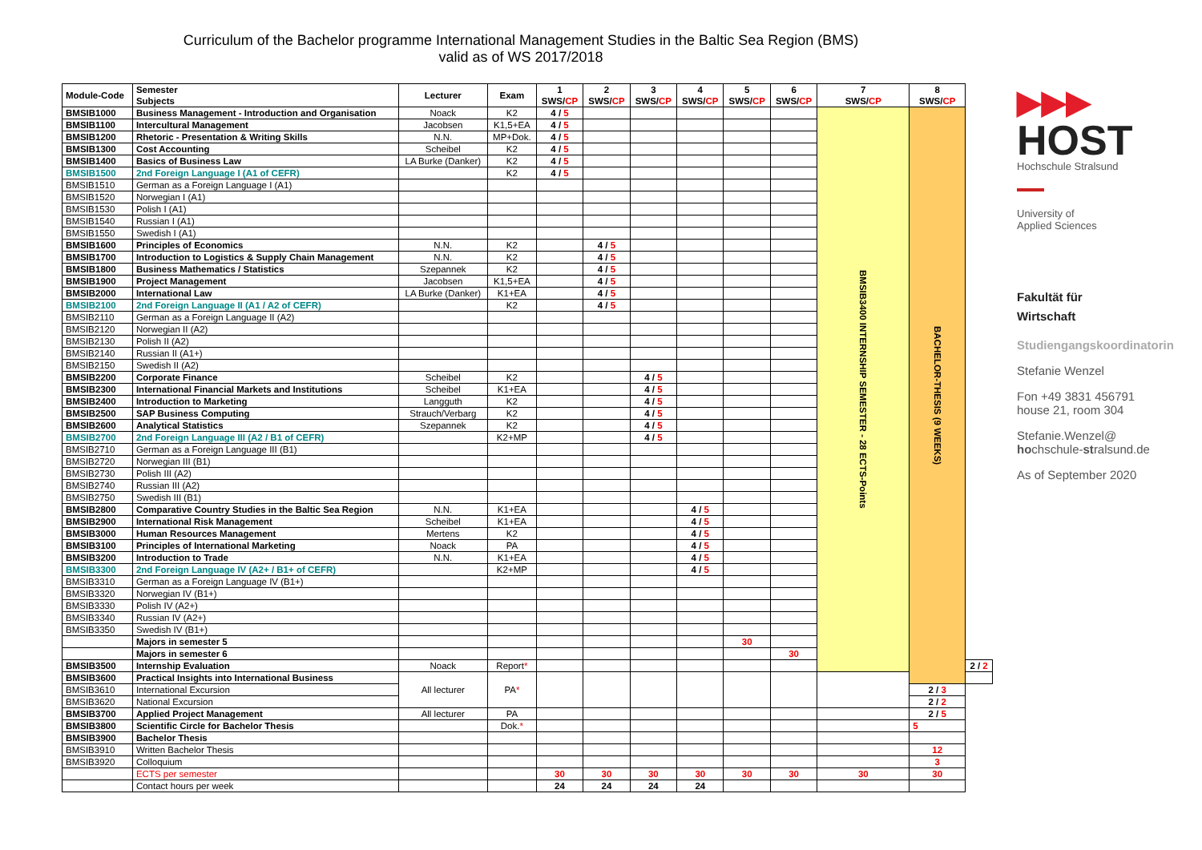Curriculum of the Bachelor programme International Management Studies in the Baltic Sea Region (BMS)
valid as of WS 2017/2018
| Module-Code | Semester Subjects | Lecturer | Exam | 1 SWS/ CP | 2 SWS/ CP | 3 SWS/ CP | 4 SWS/ CP | 5 SWS/ CP | 6 SWS/ CP | 7 SWS/ CP | 8 SWS/ CP | |
| --- | --- | --- | --- | --- | --- | --- | --- | --- | --- | --- | --- | --- |
| BMSIB1000 | Business Management - Introduction and Organisation | Noack | K2 | 4 / 5 | | | | | | BMSIB3400 INTERNSHIP SEMESTER - 28 ECTS-Points | BACHELOR-THESIS (9 WEEKS) | |
| BMSIB1100 | Intercultural Management | Jacobsen | K1,5+EA | 4 / 5 | | | | | | | | |
| BMSIB1200 | Rhetoric - Presentation & Writing Skills | N.N. | MP+Dok. | 4 / 5 | | | | | | | | |
| BMSIB1300 | Cost Accounting | Scheibel | K2 | 4 / 5 | | | | | | | | |
| BMSIB1400 | Basics of Business Law | LA Burke (Danker) | K2 | 4 / 5 | | | | | | | | |
| BMSIB1500 | 2nd Foreign Language I (A1 of CEFR) | | K2 | 4 / 5 | | | | | | | | |
| BMSIB1510 | German as a Foreign Language I (A1) | | | | | | | | | | | |
| BMSIB1520 | Norwegian I (A1) | | | | | | | | | | | |
| BMSIB1530 | Polish I (A1) | | | | | | | | | | | |
| BMSIB1540 | Russian I (A1) | | | | | | | | | | | |
| BMSIB1550 | Swedish I (A1) | | | | | | | | | | | |
| BMSIB1600 | Principles of Economics | N.N. | K2 | | 4 / 5 | | | | | | | |
| BMSIB1700 | Introduction to Logistics & Supply Chain Management | N.N. | K2 | | 4 / 5 | | | | | | | |
| BMSIB1800 | Business Mathematics / Statistics | Szepannek | K2 | | 4 / 5 | | | | | | | |
| BMSIB1900 | Project Management | Jacobsen | K1,5+EA | | 4 / 5 | | | | | | | |
| BMSIB2000 | International Law | LA Burke (Danker) | K1+EA | | 4 / 5 | | | | | | | |
| BMSIB2100 | 2nd Foreign Language II (A1 / A2 of CEFR) | | K2 | | 4 / 5 | | | | | | | |
| BMSIB2110 | German as a Foreign Language II (A2) | | | | | | | | | | | |
| BMSIB2120 | Norwegian II (A2) | | | | | | | | | | | |
| BMSIB2130 | Polish II (A2) | | | | | | | | | | | |
| BMSIB2140 | Russian II (A1+) | | | | | | | | | | | |
| BMSIB2150 | Swedish II (A2) | | | | | | | | | | | |
| BMSIB2200 | Corporate Finance | Scheibel | K2 | | | 4 / 5 | | | | | | |
| BMSIB2300 | International Financial Markets and Institutions | Scheibel | K1+EA | | | 4 / 5 | | | | | | |
| BMSIB2400 | Introduction to Marketing | Langguth | K2 | | | 4 / 5 | | | | | | |
| BMSIB2500 | SAP Business Computing | Strauch/Verbarg | K2 | | | 4 / 5 | | | | | | |
| BMSIB2600 | Analytical Statistics | Szepannek | K2 | | | 4 / 5 | | | | | | |
| BMSIB2700 | 2nd Foreign Language III (A2 / B1 of CEFR) | | K2+MP | | | 4 / 5 | | | | | | |
| BMSIB2710 | German as a Foreign Language III (B1) | | | | | | | | | | | |
| BMSIB2720 | Norwegian III (B1) | | | | | | | | | | | |
| BMSIB2730 | Polish III (A2) | | | | | | | | | | | |
| BMSIB2740 | Russian III (A2) | | | | | | | | | | | |
| BMSIB2750 | Swedish III (B1) | | | | | | | | | | | |
| BMSIB2800 | Comparative Country Studies in the Baltic Sea Region | N.N. | K1+EA | | | | 4 / 5 | | | | | |
| BMSIB2900 | International Risk Management | Scheibel | K1+EA | | | | 4 / 5 | | | | | |
| BMSIB3000 | Human Resources Management | Mertens | K2 | | | | 4 / 5 | | | | | |
| BMSIB3100 | Principles of International Marketing | Noack | PA | | | | 4 / 5 | | | | | |
| BMSIB3200 | Introduction to Trade | N.N. | K1+EA | | | | 4 / 5 | | | | | |
| BMSIB3300 | 2nd Foreign Language IV (A2+ / B1+ of CEFR) | | K2+MP | | | | 4 / 5 | | | | | |
| BMSIB3310 | German as a Foreign Language IV (B1+) | | | | | | | | | | | |
| BMSIB3320 | Norwegian IV (B1+) | | | | | | | | | | | |
| BMSIB3330 | Polish IV (A2+) | | | | | | | | | | | |
| BMSIB3340 | Russian IV (A2+) | | | | | | | | | | | |
| BMSIB3350 | Swedish IV (B1+) | | | | | | | | | | | |
| | Majors in semester 5 | | | | | | | 30 | | | | |
| | Majors in semester 6 | | | | | | | | 30 | | | |
| BMSIB3500 | Internship Evaluation | Noack | Report * | | | | | | | | | 2 / 2 |
| BMSIB3600 | Practical Insights into International Business | All lecturer | PA * | | | | | | | | | |
| BMSIB3610 | International Excursion | | | | | | | | | | 2 / 3 | |
| BMSIB3620 | National Excursion | | | | | | | | | | 2 / 2 | |
| BMSIB3700 | Applied Project Management | All lecturer | PA | | | | | | | | 2 / 5 | |
| BMSIB3800 | Scientific Circle for Bachelor Thesis | | Dok. * | | | | | | | | 5 | |
| BMSIB3900 | Bachelor Thesis | | | | | | | | | | | |
| BMSIB3910 | Written Bachelor Thesis | | | | | | | | | | 12 | |
| BMSIB3920 | Colloquium | | | | | | | | | | 3 | |
| | ECTS per semester | | | 30 | 30 | 30 | 30 | 30 | 30 | 30 | 30 | |
| | Contact hours per week | | | 24 | 24 | 24 | 24 | | | | | |
▶▶▶
HOST
Hochschule Stralsund
University of
Applied Sciences
Fakultät für
Wirtschaft
Studiengangskoordinatorin
Stefanie Wenzel
Fon +49 3831 456791
house 21, room 304
Stefanie.Wenzel@
hochschule-stralsund.de
As of September 2020